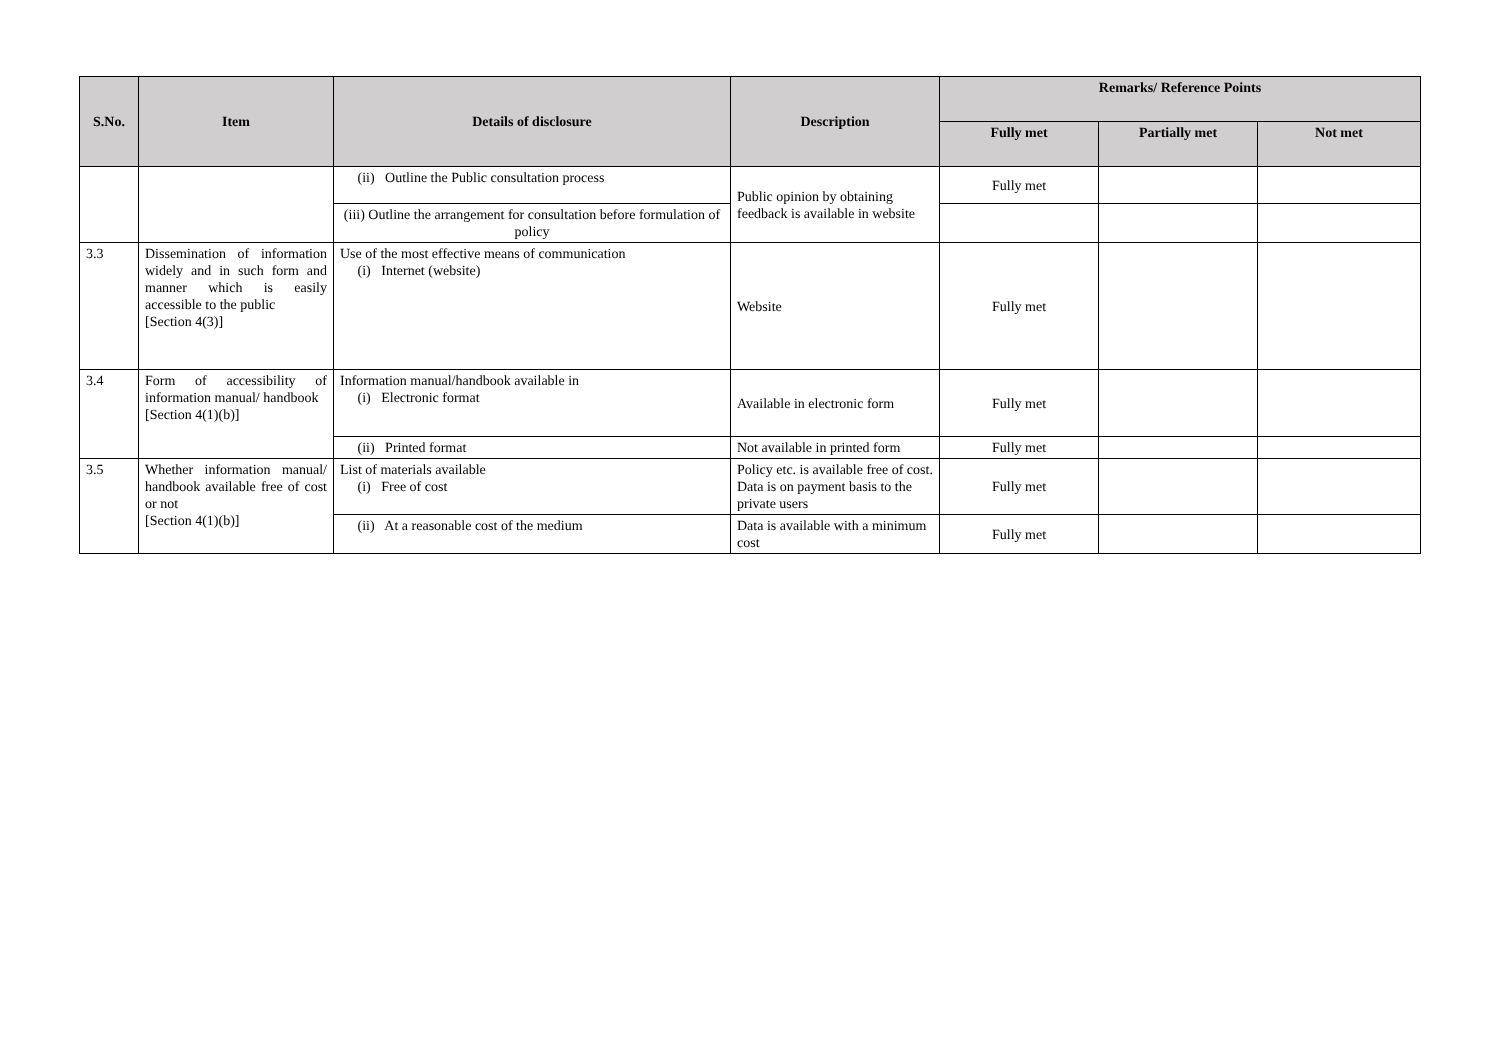| S.No. | Item | Details of disclosure | Description | Remarks/ Reference Points | | |
| --- | --- | --- | --- | --- | --- | --- |
| | | | | Fully met | Partially met | Not met |
| | | (ii) Outline the Public consultation process | Public opinion by obtaining feedback is available in website | Fully met | | |
| | | (iii) Outline the arrangement for consultation before formulation of policy | | | | |
| 3.3 | Dissemination of information widely and in such form and manner which is easily accessible to the public [Section 4(3)] | Use of the most effective means of communication (i) Internet (website) | Website | Fully met | | |
| 3.4 | Form of accessibility of information manual/ handbook [Section 4(1)(b)] | Information manual/handbook available in (i) Electronic format | Available in electronic form | Fully met | | |
| | | (ii) Printed format | Not available in printed form | Fully met | | |
| 3.5 | Whether information manual/ handbook available free of cost or not [Section 4(1)(b)] | List of materials available (i) Free of cost | Policy etc. is available free of cost. Data is on payment basis to the private users | Fully met | | |
| | | (ii) At a reasonable cost of the medium | Data is available with a minimum cost | Fully met | | |